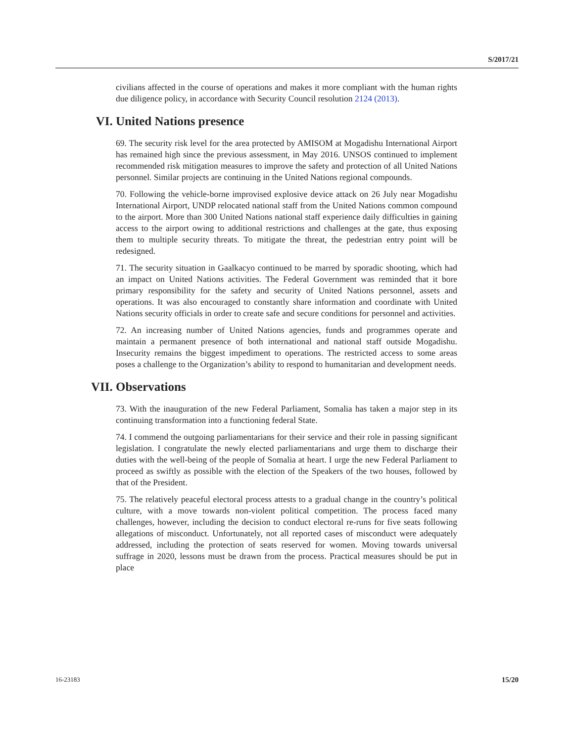S/2017/21
civilians affected in the course of operations and makes it more compliant with the human rights due diligence policy, in accordance with Security Council resolution 2124 (2013).
VI. United Nations presence
69. The security risk level for the area protected by AMISOM at Mogadishu International Airport has remained high since the previous assessment, in May 2016. UNSOS continued to implement recommended risk mitigation measures to improve the safety and protection of all United Nations personnel. Similar projects are continuing in the United Nations regional compounds.
70. Following the vehicle-borne improvised explosive device attack on 26 July near Mogadishu International Airport, UNDP relocated national staff from the United Nations common compound to the airport. More than 300 United Nations national staff experience daily difficulties in gaining access to the airport owing to additional restrictions and challenges at the gate, thus exposing them to multiple security threats. To mitigate the threat, the pedestrian entry point will be redesigned.
71. The security situation in Gaalkacyo continued to be marred by sporadic shooting, which had an impact on United Nations activities. The Federal Government was reminded that it bore primary responsibility for the safety and security of United Nations personnel, assets and operations. It was also encouraged to constantly share information and coordinate with United Nations security officials in order to create safe and secure conditions for personnel and activities.
72. An increasing number of United Nations agencies, funds and programmes operate and maintain a permanent presence of both international and national staff outside Mogadishu. Insecurity remains the biggest impediment to operations. The restricted access to some areas poses a challenge to the Organization’s ability to respond to humanitarian and development needs.
VII. Observations
73. With the inauguration of the new Federal Parliament, Somalia has taken a major step in its continuing transformation into a functioning federal State.
74. I commend the outgoing parliamentarians for their service and their role in passing significant legislation. I congratulate the newly elected parliamentarians and urge them to discharge their duties with the well-being of the people of Somalia at heart. I urge the new Federal Parliament to proceed as swiftly as possible with the election of the Speakers of the two houses, followed by that of the President.
75. The relatively peaceful electoral process attests to a gradual change in the country’s political culture, with a move towards non-violent political competition. The process faced many challenges, however, including the decision to conduct electoral re-runs for five seats following allegations of misconduct. Unfortunately, not all reported cases of misconduct were adequately addressed, including the protection of seats reserved for women. Moving towards universal suffrage in 2020, lessons must be drawn from the process. Practical measures should be put in place
16-23183 15/20